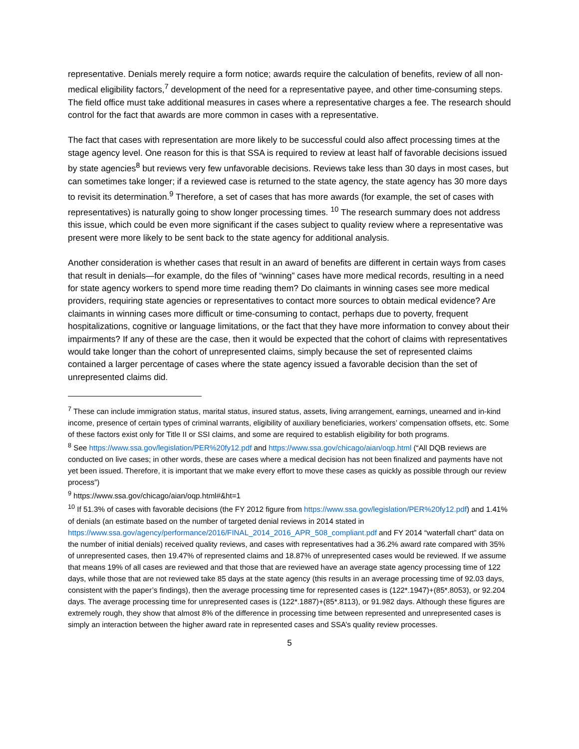representative. Denials merely require a form notice; awards require the calculation of benefits, review of all non-medical eligibility factors,<sup>7</sup> development of the need for a representative payee, and other time-consuming steps. The field office must take additional measures in cases where a representative charges a fee. The research should control for the fact that awards are more common in cases with a representative.
The fact that cases with representation are more likely to be successful could also affect processing times at the stage agency level. One reason for this is that SSA is required to review at least half of favorable decisions issued by state agencies<sup>8</sup> but reviews very few unfavorable decisions. Reviews take less than 30 days in most cases, but can sometimes take longer; if a reviewed case is returned to the state agency, the state agency has 30 more days to revisit its determination.<sup>9</sup> Therefore, a set of cases that has more awards (for example, the set of cases with representatives) is naturally going to show longer processing times. <sup>10</sup> The research summary does not address this issue, which could be even more significant if the cases subject to quality review where a representative was present were more likely to be sent back to the state agency for additional analysis.
Another consideration is whether cases that result in an award of benefits are different in certain ways from cases that result in denials—for example, do the files of “winning” cases have more medical records, resulting in a need for state agency workers to spend more time reading them? Do claimants in winning cases see more medical providers, requiring state agencies or representatives to contact more sources to obtain medical evidence? Are claimants in winning cases more difficult or time-consuming to contact, perhaps due to poverty, frequent hospitalizations, cognitive or language limitations, or the fact that they have more information to convey about their impairments? If any of these are the case, then it would be expected that the cohort of claims with representatives would take longer than the cohort of unrepresented claims, simply because the set of represented claims contained a larger percentage of cases where the state agency issued a favorable decision than the set of unrepresented claims did.
<sup>7</sup> These can include immigration status, marital status, insured status, assets, living arrangement, earnings, unearned and in-kind income, presence of certain types of criminal warrants, eligibility of auxiliary beneficiaries, workers’ compensation offsets, etc. Some of these factors exist only for Title II or SSI claims, and some are required to establish eligibility for both programs.
<sup>8</sup> See https://www.ssa.gov/legislation/PER%20fy12.pdf and https://www.ssa.gov/chicago/aian/oqp.html (“All DQB reviews are conducted on live cases; in other words, these are cases where a medical decision has not been finalized and payments have not yet been issued. Therefore, it is important that we make every effort to move these cases as quickly as possible through our review process”)
<sup>9</sup> https://www.ssa.gov/chicago/aian/oqp.html#&ht=1
<sup>10</sup> If 51.3% of cases with favorable decisions (the FY 2012 figure from https://www.ssa.gov/legislation/PER%20fy12.pdf) and 1.41% of denials (an estimate based on the number of targeted denial reviews in 2014 stated in https://www.ssa.gov/agency/performance/2016/FINAL_2014_2016_APR_508_compliant.pdf and FY 2014 “waterfall chart” data on the number of initial denials) received quality reviews, and cases with representatives had a 36.2% award rate compared with 35% of unrepresented cases, then 19.47% of represented claims and 18.87% of unrepresented cases would be reviewed. If we assume that means 19% of all cases are reviewed and that those that are reviewed have an average state agency processing time of 122 days, while those that are not reviewed take 85 days at the state agency (this results in an average processing time of 92.03 days, consistent with the paper’s findings), then the average processing time for represented cases is (122*.1947)+(85*.8053), or 92.204 days. The average processing time for unrepresented cases is (122*.1887)+(85*.8113), or 91.982 days. Although these figures are extremely rough, they show that almost 8% of the difference in processing time between represented and unrepresented cases is simply an interaction between the higher award rate in represented cases and SSA’s quality review processes.
5